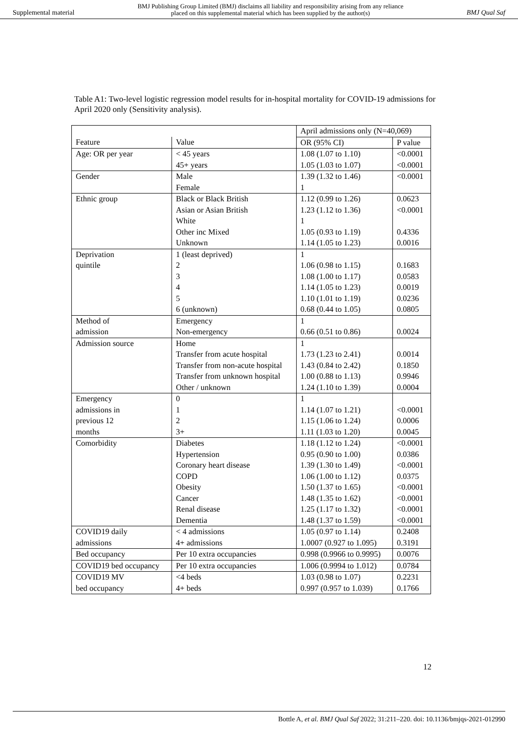Supplemental material BMJ Publishing Group Limited (BMJ) disclaims all liability and responsibility arising from any reliance
placed on this supplemental material which has been supplied by the author(s) BMJ Qual Saf
Table A1: Two-level logistic regression model results for in-hospital mortality for COVID-19 admissions for April 2020 only (Sensitivity analysis).
| | | April admissions only (N=40,069) | |
| Feature | Value | OR (95% CI) | P value |
| Age: OR per year | < 45 years | 1.08 (1.07 to 1.10) | <0.0001 |
| | 45+ years | 1.05 (1.03 to 1.07) | <0.0001 |
| Gender | Male | 1.39 (1.32 to 1.46) | <0.0001 |
| | Female | 1 | |
| Ethnic group | Black or Black British | 1.12 (0.99 to 1.26) | 0.0623 |
| | Asian or Asian British | 1.23 (1.12 to 1.36) | <0.0001 |
| | White | 1 | |
| | Other inc Mixed | 1.05 (0.93 to 1.19) | 0.4336 |
| | Unknown | 1.14 (1.05 to 1.23) | 0.0016 |
| Deprivation | 1 (least deprived) | 1 | |
| quintile | 2 | 1.06 (0.98 to 1.15) | 0.1683 |
| | 3 | 1.08 (1.00 to 1.17) | 0.0583 |
| | 4 | 1.14 (1.05 to 1.23) | 0.0019 |
| | 5 | 1.10 (1.01 to 1.19) | 0.0236 |
| | 6 (unknown) | 0.68 (0.44 to 1.05) | 0.0805 |
| Method of | Emergency | 1 | |
| admission | Non-emergency | 0.66 (0.51 to 0.86) | 0.0024 |
| Admission source | Home | 1 | |
| | Transfer from acute hospital | 1.73 (1.23 to 2.41) | 0.0014 |
| | Transfer from non-acute hospital | 1.43 (0.84 to 2.42) | 0.1850 |
| | Transfer from unknown hospital | 1.00 (0.88 to 1.13) | 0.9946 |
| | Other / unknown | 1.24 (1.10 to 1.39) | 0.0004 |
| Emergency | 0 | 1 | |
| admissions in | 1 | 1.14 (1.07 to 1.21) | <0.0001 |
| previous 12 | 2 | 1.15 (1.06 to 1.24) | 0.0006 |
| months | 3+ | 1.11 (1.03 to 1.20) | 0.0045 |
| Comorbidity | Diabetes | 1.18 (1.12 to 1.24) | <0.0001 |
| | Hypertension | 0.95 (0.90 to 1.00) | 0.0386 |
| | Coronary heart disease | 1.39 (1.30 to 1.49) | <0.0001 |
| | COPD | 1.06 (1.00 to 1.12) | 0.0375 |
| | Obesity | 1.50 (1.37 to 1.65) | <0.0001 |
| | Cancer | 1.48 (1.35 to 1.62) | <0.0001 |
| | Renal disease | 1.25 (1.17 to 1.32) | <0.0001 |
| | Dementia | 1.48 (1.37 to 1.59) | <0.0001 |
| COVID19 daily | < 4 admissions | 1.05 (0.97 to 1.14) | 0.2408 |
| admissions | 4+ admissions | 1.0007 (0.927 to 1.095) | 0.3191 |
| Bed occupancy | Per 10 extra occupancies | 0.998 (0.9966 to 0.9995) | 0.0076 |
| COVID19 bed occupancy | Per 10 extra occupancies | 1.006 (0.9994 to 1.012) | 0.0784 |
| COVID19 MV | <4 beds | 1.03 (0.98 to 1.07) | 0.2231 |
| bed occupancy | 4+ beds | 0.997 (0.957 to 1.039) | 0.1766 |
12
Bottle A, et al. BMJ Qual Saf 2022; 31:211–220. doi: 10.1136/bmjqs-2021-012990